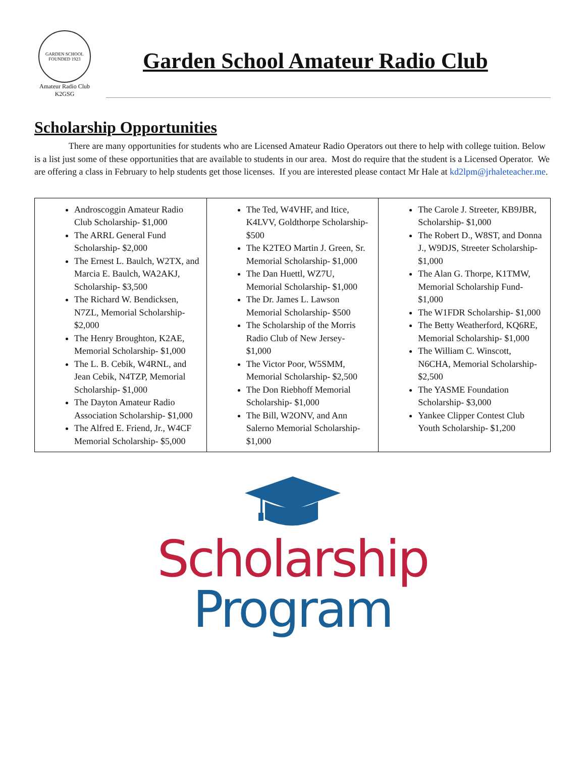GARDEN SCHOOL
FOUNDED 1923
Amateur Radio Club
K2GSG
Garden School Amateur Radio Club
Scholarship Opportunities
There are many opportunities for students who are Licensed Amateur Radio Operators out there to help with college tuition. Below is a list just some of these opportunities that are available to students in our area. Most do require that the student is a Licensed Operator. We are offering a class in February to help students get those licenses. If you are interested please contact Mr Hale at kd2lpm@jrhaleteacher.me.
| Androscoggin Amateur Radio Club Scholarship- $1,000 The ARRL General Fund Scholarship- $2,000 The Ernest L. Baulch, W2TX, and Marcia E. Baulch, WA2AKJ, Scholarship- $3,500 The Richard W. Bendicksen, N7ZL, Memorial Scholarship- $2,000 The Henry Broughton, K2AE, Memorial Scholarship- $1,000 The L. B. Cebik, W4RNL, and Jean Cebik, N4TZP, Memorial Scholarship- $1,000 The Dayton Amateur Radio Association Scholarship- $1,000 The Alfred E. Friend, Jr., W4CF Memorial Scholarship- $5,000 | The Ted, W4VHF, and Itice, K4LVV, Goldthorpe Scholarship- $500 The K2TEO Martin J. Green, Sr. Memorial Scholarship- $1,000 The Dan Huettl, WZ7U, Memorial Scholarship- $1,000 The Dr. James L. Lawson Memorial Scholarship- $500 The Scholarship of the Morris Radio Club of New Jersey- $1,000 The Victor Poor, W5SMM, Memorial Scholarship- $2,500 The Don Riebhoff Memorial Scholarship- $1,000 The Bill, W2ONV, and Ann Salerno Memorial Scholarship- $1,000 | The Carole J. Streeter, KB9JBR, Scholarship- $1,000 The Robert D., W8ST, and Donna J., W9DJS, Streeter Scholarship- $1,000 The Alan G. Thorpe, K1TMW, Memorial Scholarship Fund- $1,000 The W1FDR Scholarship- $1,000 The Betty Weatherford, KQ6RE, Memorial Scholarship- $1,000 The William C. Winscott, N6CHA, Memorial Scholarship- $2,500 The YASME Foundation Scholarship- $3,000 Yankee Clipper Contest Club Youth Scholarship- $1,200 |
Scholarship
Program